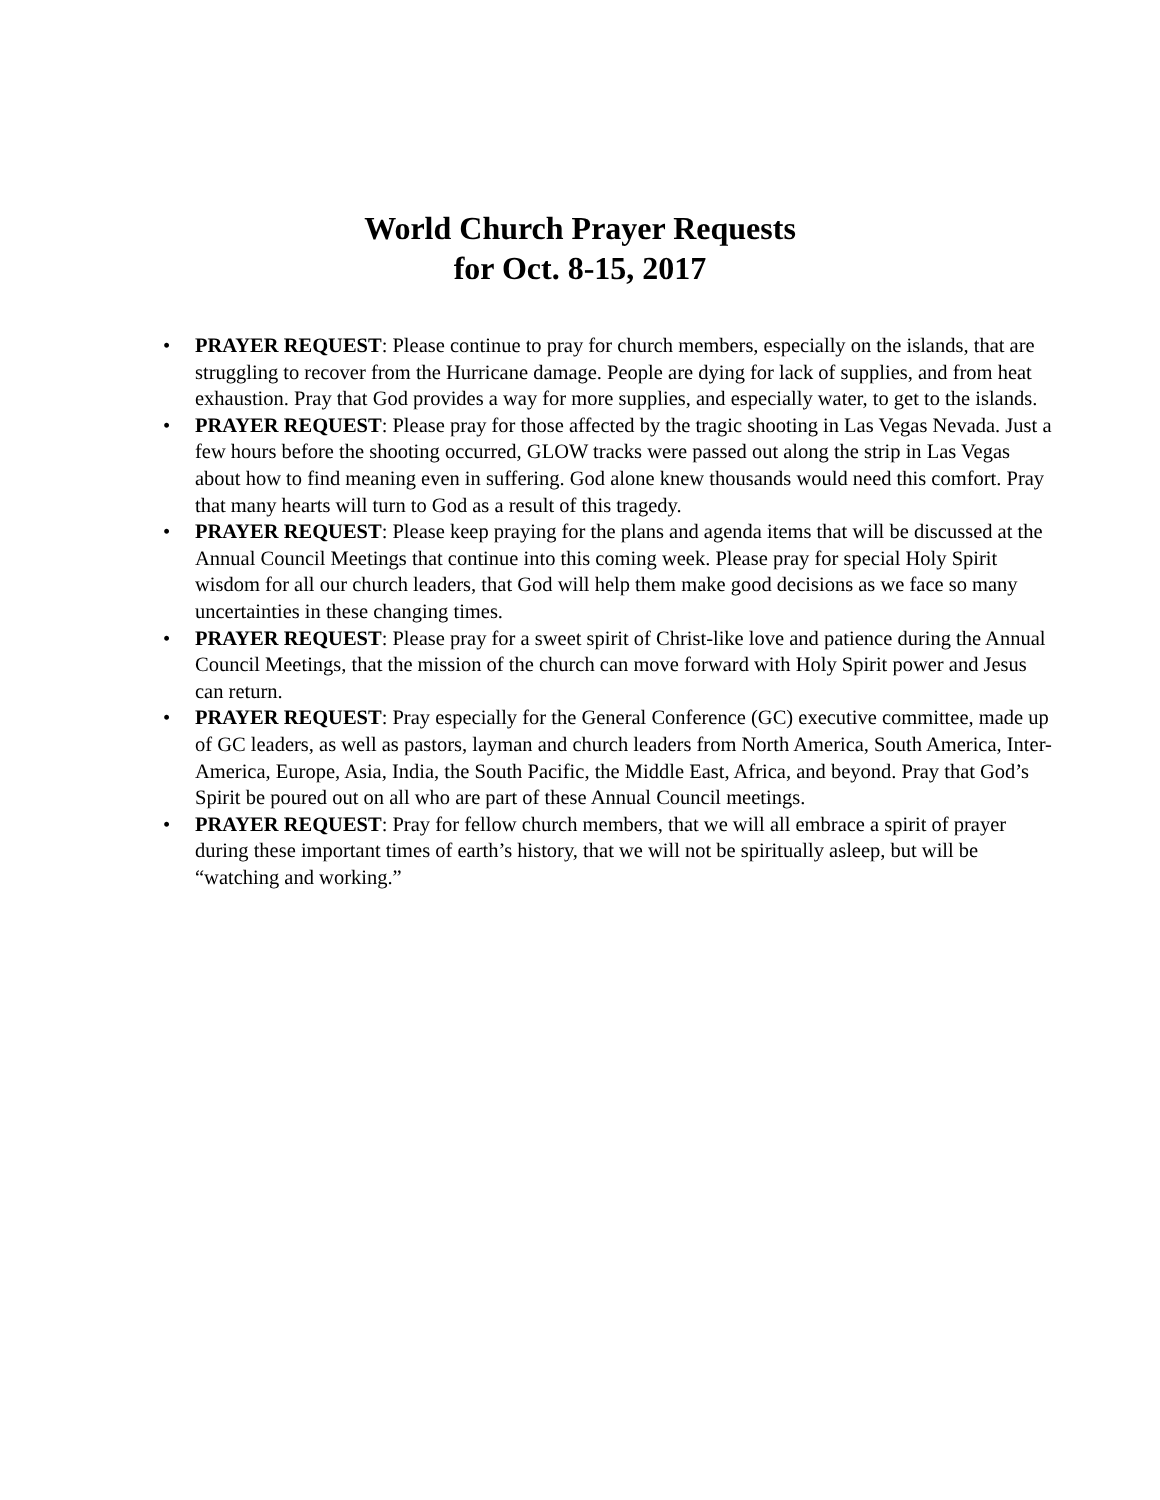World Church Prayer Requests
for Oct. 8-15, 2017
• PRAYER REQUEST: Please continue to pray for church members, especially on the islands, that are struggling to recover from the Hurricane damage. People are dying for lack of supplies, and from heat exhaustion. Pray that God provides a way for more supplies, and especially water, to get to the islands.
• PRAYER REQUEST: Please pray for those affected by the tragic shooting in Las Vegas Nevada. Just a few hours before the shooting occurred, GLOW tracks were passed out along the strip in Las Vegas about how to find meaning even in suffering. God alone knew thousands would need this comfort. Pray that many hearts will turn to God as a result of this tragedy.
• PRAYER REQUEST: Please keep praying for the plans and agenda items that will be discussed at the Annual Council Meetings that continue into this coming week. Please pray for special Holy Spirit wisdom for all our church leaders, that God will help them make good decisions as we face so many uncertainties in these changing times.
• PRAYER REQUEST: Please pray for a sweet spirit of Christ-like love and patience during the Annual Council Meetings, that the mission of the church can move forward with Holy Spirit power and Jesus can return.
• PRAYER REQUEST: Pray especially for the General Conference (GC) executive committee, made up of GC leaders, as well as pastors, layman and church leaders from North America, South America, Inter-America, Europe, Asia, India, the South Pacific, the Middle East, Africa, and beyond. Pray that God’s Spirit be poured out on all who are part of these Annual Council meetings.
• PRAYER REQUEST: Pray for fellow church members, that we will all embrace a spirit of prayer during these important times of earth’s history, that we will not be spiritually asleep, but will be “watching and working.”